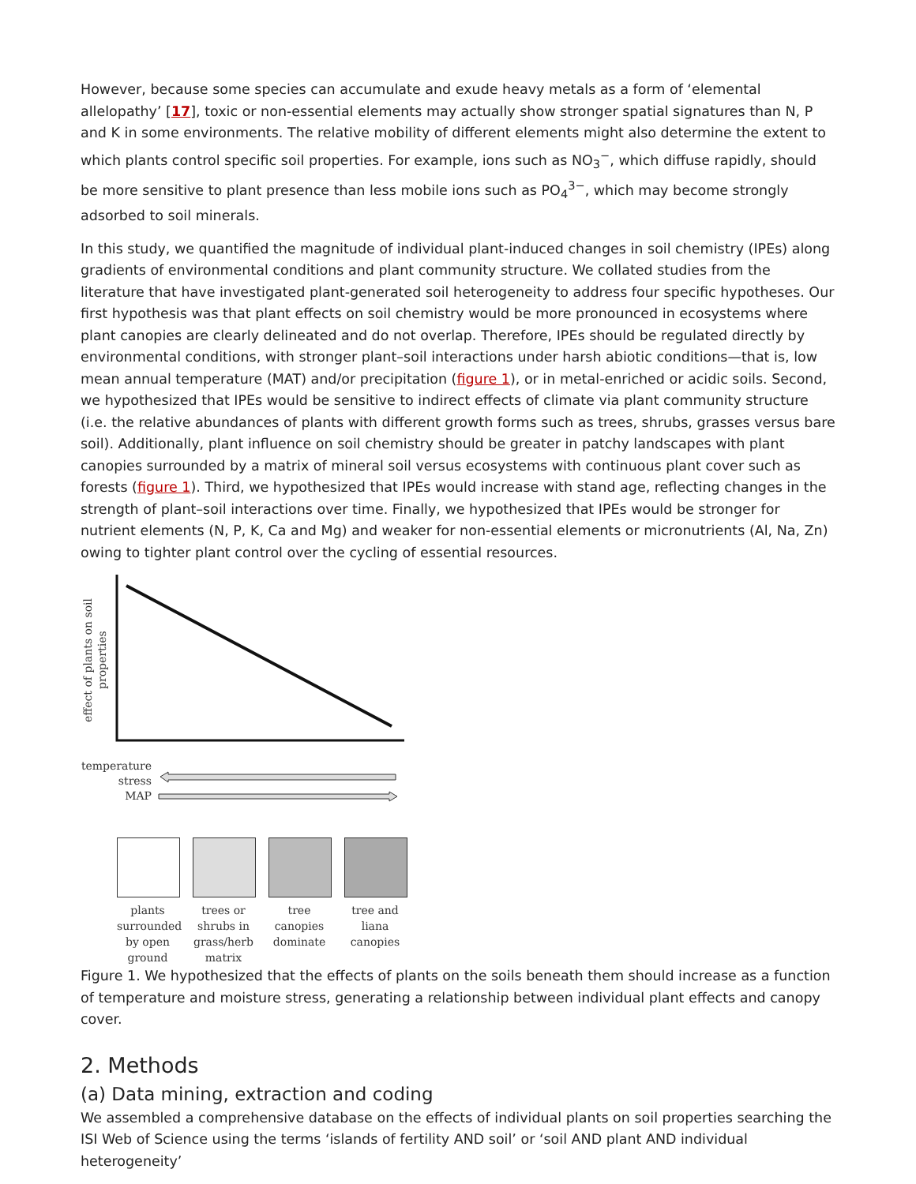However, because some species can accumulate and exude heavy metals as a form of ‘elemental allelopathy’ [17], toxic or non-essential elements may actually show stronger spatial signatures than N, P and K in some environments. The relative mobility of different elements might also determine the extent to which plants control specific soil properties. For example, ions such as NO<sub>3</sub><sup>−</sup>, which diffuse rapidly, should be more sensitive to plant presence than less mobile ions such as PO<sub>4</sub><sup>3−</sup>, which may become strongly adsorbed to soil minerals.
In this study, we quantified the magnitude of individual plant-induced changes in soil chemistry (IPEs) along gradients of environmental conditions and plant community structure. We collated studies from the literature that have investigated plant-generated soil heterogeneity to address four specific hypotheses. Our first hypothesis was that plant effects on soil chemistry would be more pronounced in ecosystems where plant canopies are clearly delineated and do not overlap. Therefore, IPEs should be regulated directly by environmental conditions, with stronger plant–soil interactions under harsh abiotic conditions—that is, low mean annual temperature (MAT) and/or precipitation (figure 1), or in metal-enriched or acidic soils. Second, we hypothesized that IPEs would be sensitive to indirect effects of climate via plant community structure (i.e. the relative abundances of plants with different growth forms such as trees, shrubs, grasses versus bare soil). Additionally, plant influence on soil chemistry should be greater in patchy landscapes with plant canopies surrounded by a matrix of mineral soil versus ecosystems with continuous plant cover such as forests (figure 1). Third, we hypothesized that IPEs would increase with stand age, reflecting changes in the strength of plant–soil interactions over time. Finally, we hypothesized that IPEs would be stronger for nutrient elements (N, P, K, Ca and Mg) and weaker for non-essential elements or micronutrients (Al, Na, Zn) owing to tighter plant control over the cycling of essential resources.
effect of plants on soil properties
temperature stress
MAP
plants surrounded by open ground
trees or shrubs in grass/herb matrix
tree canopies dominate
tree and liana canopies
Figure 1. We hypothesized that the effects of plants on the soils beneath them should increase as a function of temperature and moisture stress, generating a relationship between individual plant effects and canopy cover.
2. Methods
(a) Data mining, extraction and coding
We assembled a comprehensive database on the effects of individual plants on soil properties searching the ISI Web of Science using the terms ‘islands of fertility AND soil’ or ‘soil AND plant AND individual heterogeneity’